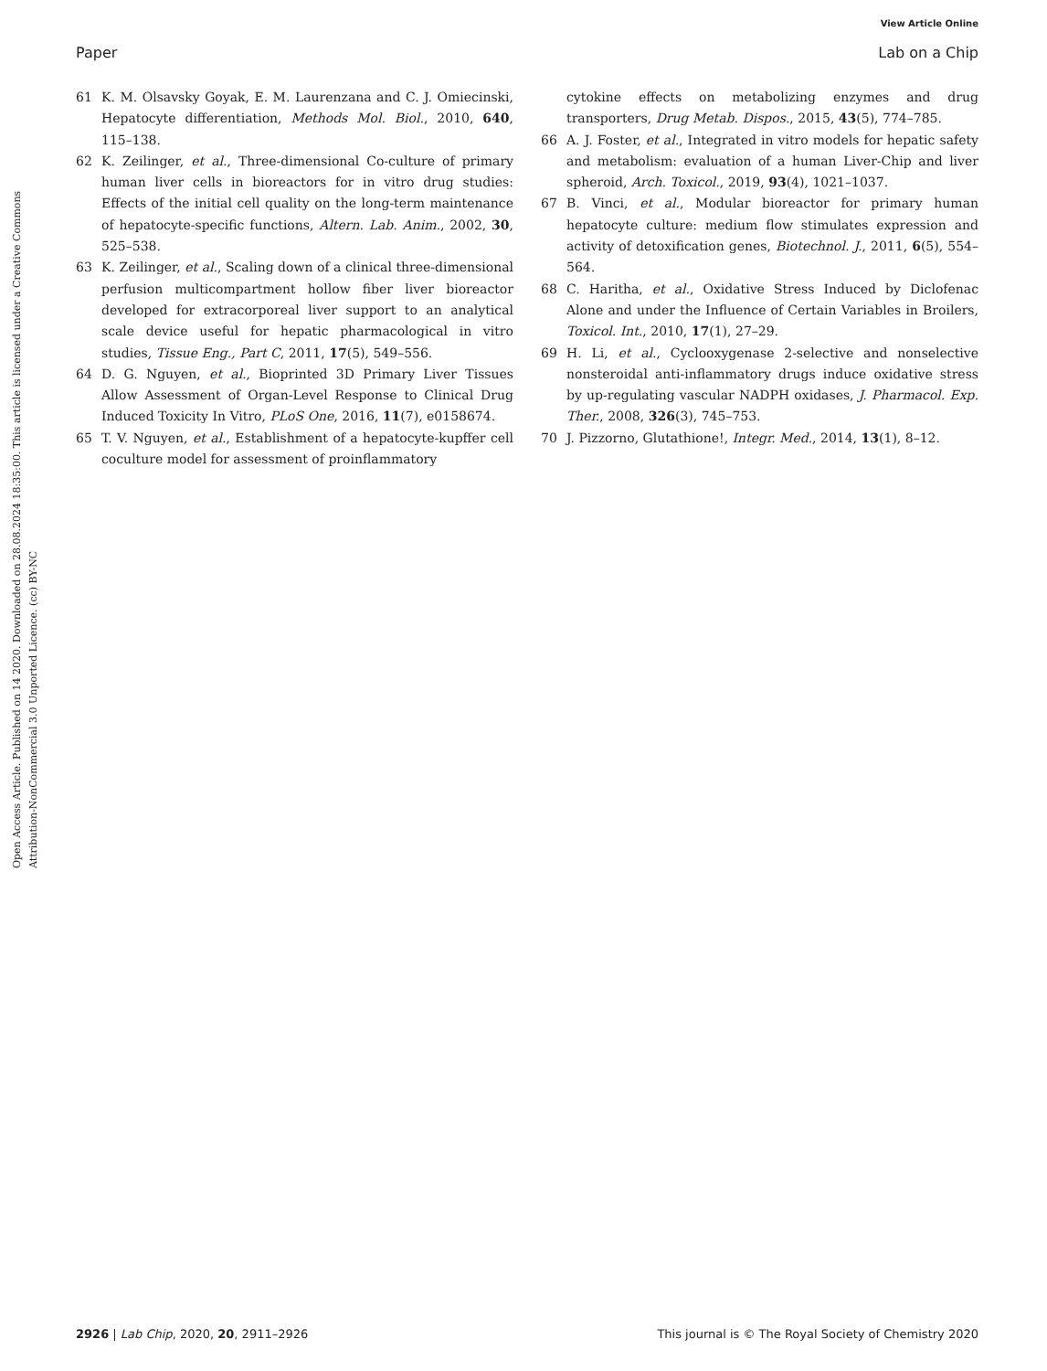View Article Online
Paper Lab on a Chip
Open Access Article. Published on 14 2020. Downloaded on 28.08.2024 18:35:00. This article is licensed under a Creative Commons Attribution-NonCommercial 3.0 Unported Licence. (cc) BY-NC
61 K. M. Olsavsky Goyak, E. M. Laurenzana and C. J. Omiecinski, Hepatocyte differentiation, Methods Mol. Biol., 2010, 640, 115–138.
62 K. Zeilinger, et al., Three-dimensional Co-culture of primary human liver cells in bioreactors for in vitro drug studies: Effects of the initial cell quality on the long-term maintenance of hepatocyte-specific functions, Altern. Lab. Anim., 2002, 30, 525–538.
63 K. Zeilinger, et al., Scaling down of a clinical three-dimensional perfusion multicompartment hollow fiber liver bioreactor developed for extracorporeal liver support to an analytical scale device useful for hepatic pharmacological in vitro studies, Tissue Eng., Part C, 2011, 17(5), 549–556.
64 D. G. Nguyen, et al., Bioprinted 3D Primary Liver Tissues Allow Assessment of Organ-Level Response to Clinical Drug Induced Toxicity In Vitro, PLoS One, 2016, 11(7), e0158674.
65 T. V. Nguyen, et al., Establishment of a hepatocyte-kupffer cell coculture model for assessment of proinflammatory
cytokine effects on metabolizing enzymes and drug transporters, Drug Metab. Dispos., 2015, 43(5), 774–785.
66 A. J. Foster, et al., Integrated in vitro models for hepatic safety and metabolism: evaluation of a human Liver-Chip and liver spheroid, Arch. Toxicol., 2019, 93(4), 1021–1037.
67 B. Vinci, et al., Modular bioreactor for primary human hepatocyte culture: medium flow stimulates expression and activity of detoxification genes, Biotechnol. J., 2011, 6(5), 554–564.
68 C. Haritha, et al., Oxidative Stress Induced by Diclofenac Alone and under the Influence of Certain Variables in Broilers, Toxicol. Int., 2010, 17(1), 27–29.
69 H. Li, et al., Cyclooxygenase 2-selective and nonselective nonsteroidal anti-inflammatory drugs induce oxidative stress by up-regulating vascular NADPH oxidases, J. Pharmacol. Exp. Ther., 2008, 326(3), 745–753.
70 J. Pizzorno, Glutathione!, Integr. Med., 2014, 13(1), 8–12.
2926 | Lab Chip, 2020, 20, 2911–2926 This journal is © The Royal Society of Chemistry 2020